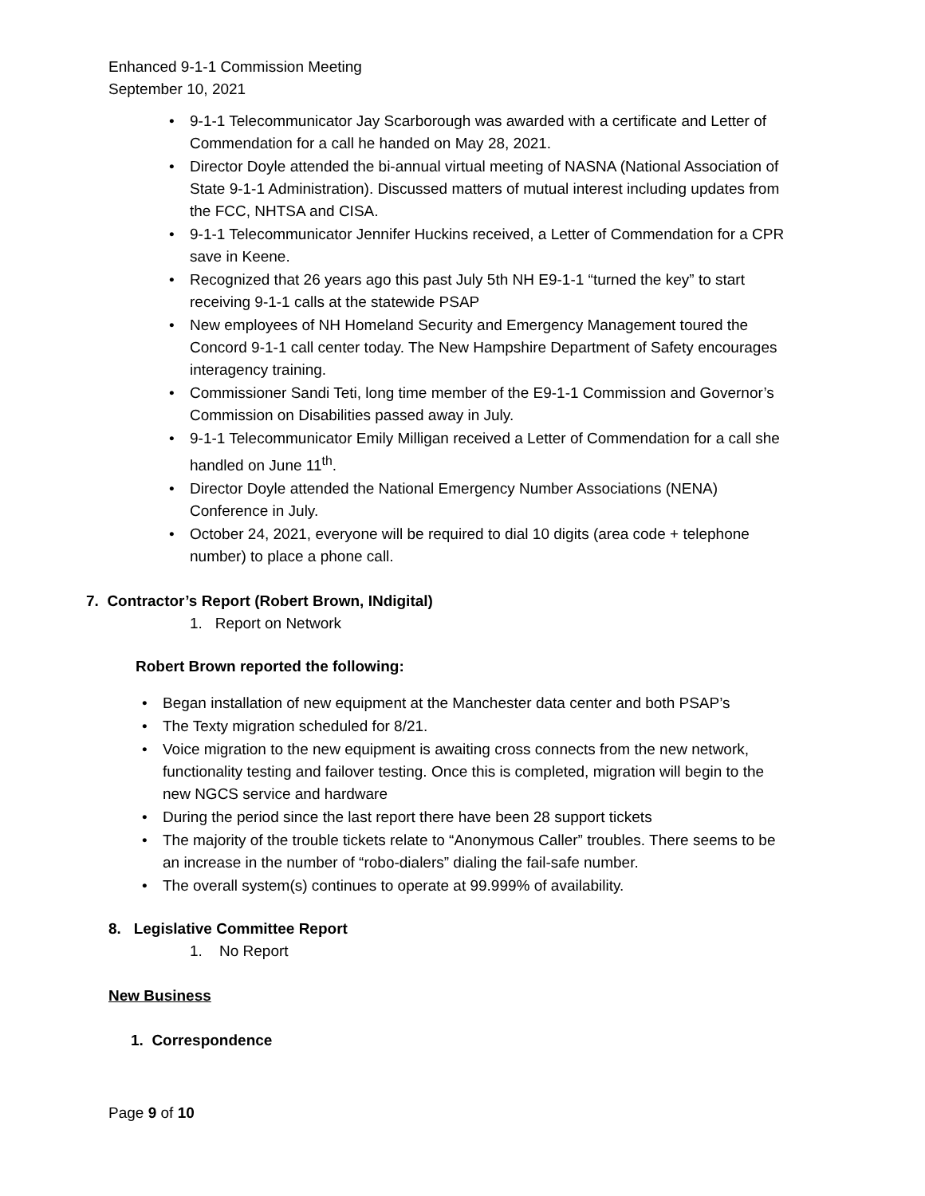Enhanced 9-1-1 Commission Meeting
September 10, 2021
• 9-1-1 Telecommunicator Jay Scarborough was awarded with a certificate and Letter of Commendation for a call he handed on May 28, 2021.
• Director Doyle attended the bi-annual virtual meeting of NASNA (National Association of State 9-1-1 Administration). Discussed matters of mutual interest including updates from the FCC, NHTSA and CISA.
• 9-1-1 Telecommunicator Jennifer Huckins received, a Letter of Commendation for a CPR save in Keene.
• Recognized that 26 years ago this past July 5th NH E9-1-1 “turned the key” to start receiving 9-1-1 calls at the statewide PSAP
• New employees of NH Homeland Security and Emergency Management toured the Concord 9-1-1 call center today. The New Hampshire Department of Safety encourages interagency training.
• Commissioner Sandi Teti, long time member of the E9-1-1 Commission and Governor’s Commission on Disabilities passed away in July.
• 9-1-1 Telecommunicator Emily Milligan received a Letter of Commendation for a call she handled on June 11<sup>th</sup>.
• Director Doyle attended the National Emergency Number Associations (NENA) Conference in July.
• October 24, 2021, everyone will be required to dial 10 digits (area code + telephone number) to place a phone call.
7. Contractor’s Report (Robert Brown, INdigital)
1. Report on Network
Robert Brown reported the following:
• Began installation of new equipment at the Manchester data center and both PSAP’s
• The Texty migration scheduled for 8/21.
• Voice migration to the new equipment is awaiting cross connects from the new network, functionality testing and failover testing. Once this is completed, migration will begin to the new NGCS service and hardware
• During the period since the last report there have been 28 support tickets
• The majority of the trouble tickets relate to “Anonymous Caller” troubles. There seems to be an increase in the number of “robo-dialers” dialing the fail-safe number.
• The overall system(s) continues to operate at 99.999% of availability.
8. Legislative Committee Report
1. No Report
New Business
1. Correspondence
Page 9 of 10